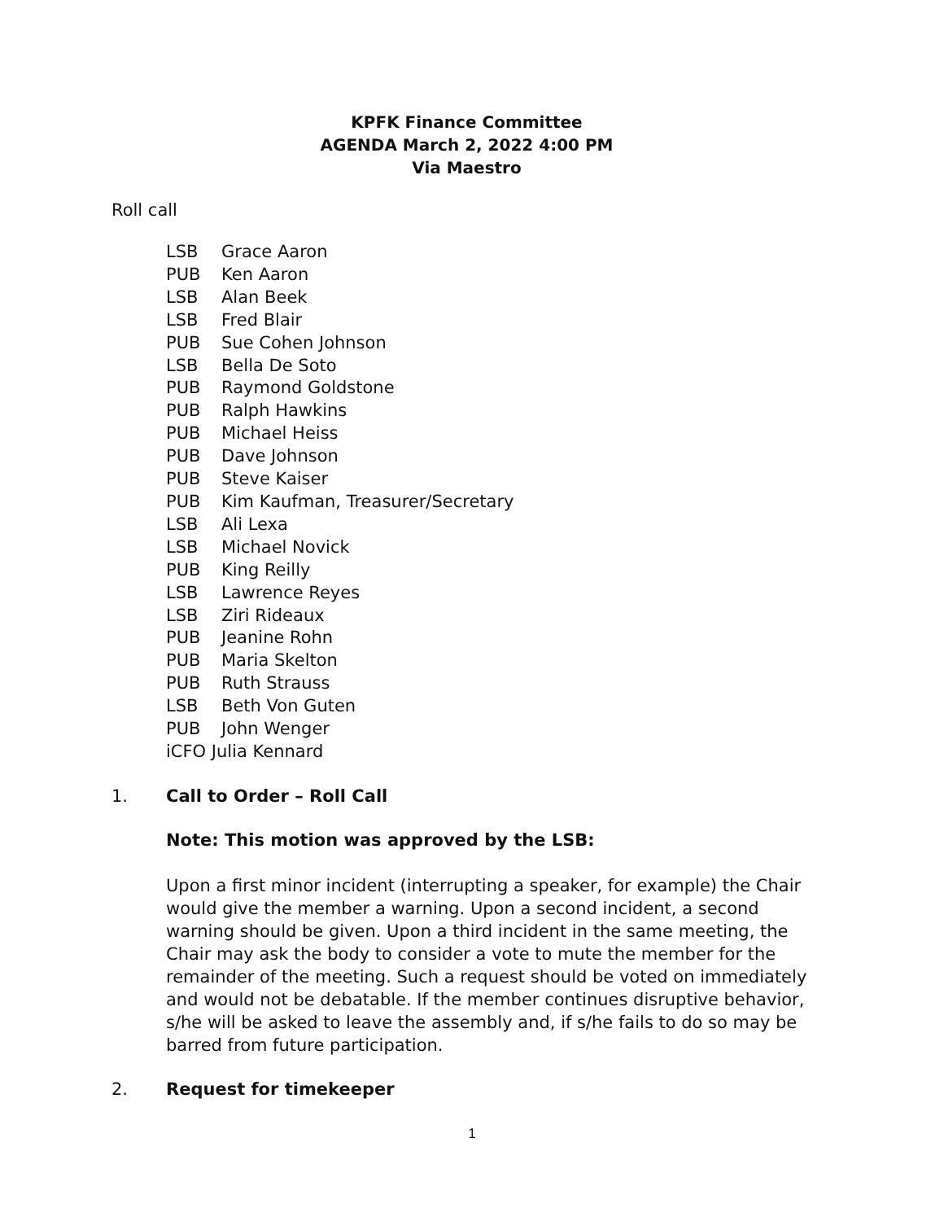KPFK Finance Committee
AGENDA March 2, 2022 4:00 PM
Via Maestro
Roll call
LSB Grace Aaron
PUB Ken Aaron
LSB Alan Beek
LSB Fred Blair
PUB Sue Cohen Johnson
LSB Bella De Soto
PUB Raymond Goldstone
PUB Ralph Hawkins
PUB Michael Heiss
PUB Dave Johnson
PUB Steve Kaiser
PUB Kim Kaufman, Treasurer/Secretary
LSB Ali Lexa
LSB Michael Novick
PUB King Reilly
LSB Lawrence Reyes
LSB Ziri Rideaux
PUB Jeanine Rohn
PUB Maria Skelton
PUB Ruth Strauss
LSB Beth Von Guten
PUB John Wenger
iCFO Julia Kennard
1. Call to Order – Roll Call
Note: This motion was approved by the LSB:
Upon a first minor incident (interrupting a speaker, for example) the Chair would give the member a warning. Upon a second incident, a second warning should be given. Upon a third incident in the same meeting, the Chair may ask the body to consider a vote to mute the member for the remainder of the meeting. Such a request should be voted on immediately and would not be debatable. If the member continues disruptive behavior, s/he will be asked to leave the assembly and, if s/he fails to do so may be barred from future participation.
2. Request for timekeeper
1